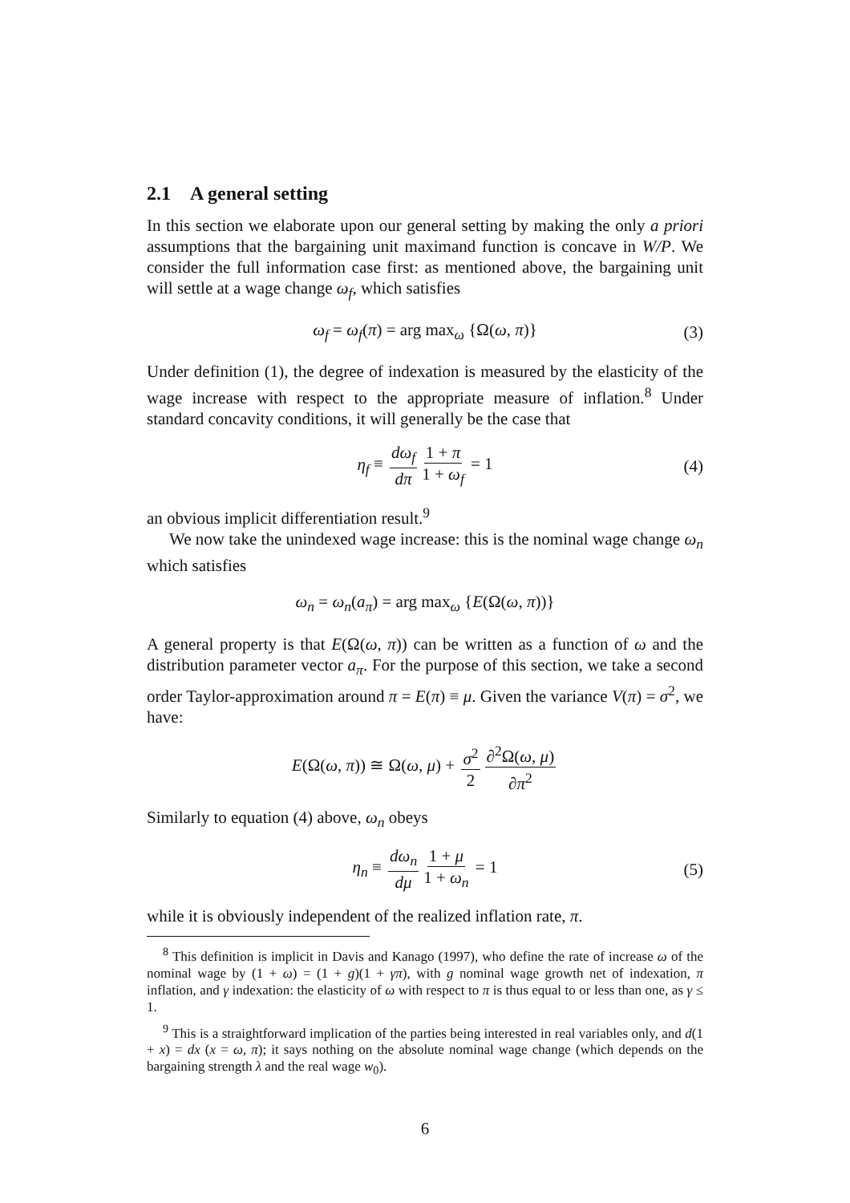2.1 A general setting
In this section we elaborate upon our general setting by making the only a priori assumptions that the bargaining unit maximand function is concave in W/P. We consider the full information case first: as mentioned above, the bargaining unit will settle at a wage change ω<sub>f</sub>, which satisfies
ω<sub>f</sub> = ω<sub>f</sub>(π) = arg max<sub>ω</sub> {Ω(ω, π)} (3)
Under definition (1), the degree of indexation is measured by the elasticity of the wage increase with respect to the appropriate measure of inflation.<sup>8</sup> Under standard concavity conditions, it will generally be the case that
η<sub>f</sub> ≡ dω<sub>f</sub> dπ 1 + π 1 + ω<sub>f</sub> = 1 (4)
an obvious implicit differentiation result.<sup>9</sup>
We now take the unindexed wage increase: this is the nominal wage change ω<sub>n</sub> which satisfies
ω<sub>n</sub> = ω<sub>n</sub>(a<sub>π</sub>) = arg max<sub>ω</sub> {E(Ω(ω, π))}
A general property is that E(Ω(ω, π)) can be written as a function of ω and the distribution parameter vector a<sub>π</sub>. For the purpose of this section, we take a second order Taylor-approximation around π = E(π) ≡ μ. Given the variance V(π) = σ<sup>2</sup>, we have:
E(Ω(ω, π)) ≅ Ω(ω, μ) + σ<sup>2</sup> 2 ∂<sup>2</sup>Ω(ω, μ) ∂π<sup>2</sup>
Similarly to equation (4) above, ω<sub>n</sub> obeys
η<sub>n</sub> ≡ dω<sub>n</sub> dμ 1 + μ 1 + ω<sub>n</sub> = 1 (5)
while it is obviously independent of the realized inflation rate, π.
<sup>8</sup> This definition is implicit in Davis and Kanago (1997), who define the rate of increase ω of the nominal wage by (1 + ω) = (1 + g)(1 + γπ), with g nominal wage growth net of indexation, π inflation, and γ indexation: the elasticity of ω with respect to π is thus equal to or less than one, as γ ≤ 1.
<sup>9</sup> This is a straightforward implication of the parties being interested in real variables only, and d(1 + x) = dx (x = ω, π); it says nothing on the absolute nominal wage change (which depends on the bargaining strength λ and the real wage w<sub>0</sub>).
6